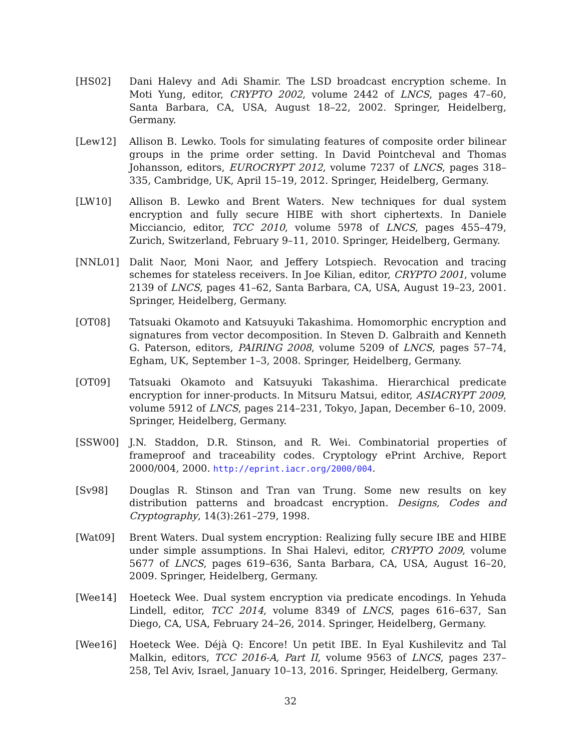[HS02] Dani Halevy and Adi Shamir. The LSD broadcast encryption scheme. In Moti Yung, editor, CRYPTO 2002, volume 2442 of LNCS, pages 47–60, Santa Barbara, CA, USA, August 18–22, 2002. Springer, Heidelberg, Germany.
[Lew12] Allison B. Lewko. Tools for simulating features of composite order bilinear groups in the prime order setting. In David Pointcheval and Thomas Johansson, editors, EUROCRYPT 2012, volume 7237 of LNCS, pages 318–335, Cambridge, UK, April 15–19, 2012. Springer, Heidelberg, Germany.
[LW10] Allison B. Lewko and Brent Waters. New techniques for dual system encryption and fully secure HIBE with short ciphertexts. In Daniele Micciancio, editor, TCC 2010, volume 5978 of LNCS, pages 455–479, Zurich, Switzerland, February 9–11, 2010. Springer, Heidelberg, Germany.
[NNL01] Dalit Naor, Moni Naor, and Jeffery Lotspiech. Revocation and tracing schemes for stateless receivers. In Joe Kilian, editor, CRYPTO 2001, volume 2139 of LNCS, pages 41–62, Santa Barbara, CA, USA, August 19–23, 2001. Springer, Heidelberg, Germany.
[OT08] Tatsuaki Okamoto and Katsuyuki Takashima. Homomorphic encryption and signatures from vector decomposition. In Steven D. Galbraith and Kenneth G. Paterson, editors, PAIRING 2008, volume 5209 of LNCS, pages 57–74, Egham, UK, September 1–3, 2008. Springer, Heidelberg, Germany.
[OT09] Tatsuaki Okamoto and Katsuyuki Takashima. Hierarchical predicate encryption for inner-products. In Mitsuru Matsui, editor, ASIACRYPT 2009, volume 5912 of LNCS, pages 214–231, Tokyo, Japan, December 6–10, 2009. Springer, Heidelberg, Germany.
[SSW00] J.N. Staddon, D.R. Stinson, and R. Wei. Combinatorial properties of frameproof and traceability codes. Cryptology ePrint Archive, Report 2000/004, 2000. http://eprint.iacr.org/2000/004.
[Sv98] Douglas R. Stinson and Tran van Trung. Some new results on key distribution patterns and broadcast encryption. Designs, Codes and Cryptography, 14(3):261–279, 1998.
[Wat09] Brent Waters. Dual system encryption: Realizing fully secure IBE and HIBE under simple assumptions. In Shai Halevi, editor, CRYPTO 2009, volume 5677 of LNCS, pages 619–636, Santa Barbara, CA, USA, August 16–20, 2009. Springer, Heidelberg, Germany.
[Wee14] Hoeteck Wee. Dual system encryption via predicate encodings. In Yehuda Lindell, editor, TCC 2014, volume 8349 of LNCS, pages 616–637, San Diego, CA, USA, February 24–26, 2014. Springer, Heidelberg, Germany.
[Wee16] Hoeteck Wee. Déjà Q: Encore! Un petit IBE. In Eyal Kushilevitz and Tal Malkin, editors, TCC 2016-A, Part II, volume 9563 of LNCS, pages 237–258, Tel Aviv, Israel, January 10–13, 2016. Springer, Heidelberg, Germany.
32